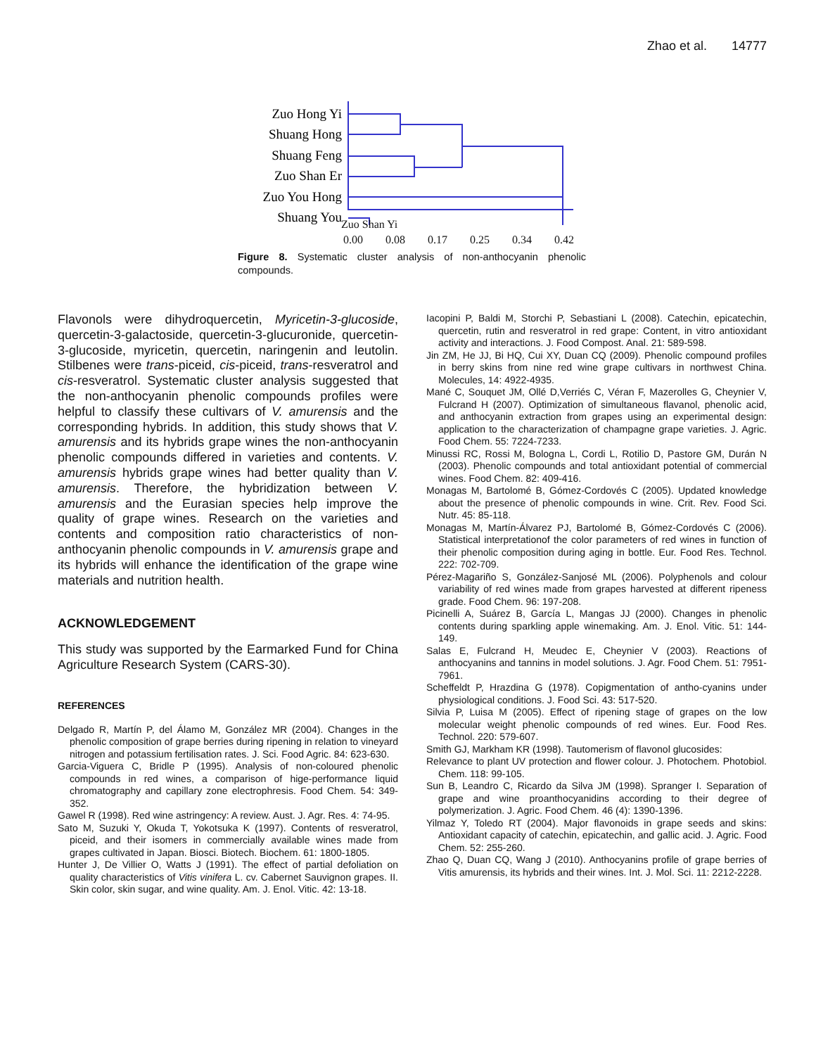Zhao et al. 14777
Zuo Hong Yi
Shuang Hong
Shuang Feng
Zuo Shan Er
Zuo You Hong
Shuang You
Zuo Shan Yi
0.00 0.08 0.17 0.25 0.34 0.42
Figure 8. Systematic cluster analysis of non-anthocyanin phenolic compounds.
Flavonols were dihydroquercetin, Myricetin-3-glucoside, quercetin-3-galactoside, quercetin-3-glucuronide, quercetin-3-glucoside, myricetin, quercetin, naringenin and leutolin. Stilbenes were trans-piceid, cis-piceid, trans-resveratrol and cis-resveratrol. Systematic cluster analysis suggested that the non-anthocyanin phenolic compounds profiles were helpful to classify these cultivars of V. amurensis and the corresponding hybrids. In addition, this study shows that V. amurensis and its hybrids grape wines the non-anthocyanin phenolic compounds differed in varieties and contents. V. amurensis hybrids grape wines had better quality than V. amurensis. Therefore, the hybridization between V. amurensis and the Eurasian species help improve the quality of grape wines. Research on the varieties and contents and composition ratio characteristics of non-anthocyanin phenolic compounds in V. amurensis grape and its hybrids will enhance the identification of the grape wine materials and nutrition health.
ACKNOWLEDGEMENT
This study was supported by the Earmarked Fund for China Agriculture Research System (CARS-30).
REFERENCES
Delgado R, Martín P, del Álamo M, González MR (2004). Changes in the phenolic composition of grape berries during ripening in relation to vineyard nitrogen and potassium fertilisation rates. J. Sci. Food Agric. 84: 623-630.
Garcia-Viguera C, Bridle P (1995). Analysis of non-coloured phenolic compounds in red wines, a comparison of hige-performance liquid chromatography and capillary zone electrophresis. Food Chem. 54: 349-352.
Gawel R (1998). Red wine astringency: A review. Aust. J. Agr. Res. 4: 74-95.
Sato M, Suzuki Y, Okuda T, Yokotsuka K (1997). Contents of resveratrol, piceid, and their isomers in commercially available wines made from grapes cultivated in Japan. Biosci. Biotech. Biochem. 61: 1800-1805.
Hunter J, De Villier O, Watts J (1991). The effect of partial defoliation on quality characteristics of Vitis vinifera L. cv. Cabernet Sauvignon grapes. II. Skin color, skin sugar, and wine quality. Am. J. Enol. Vitic. 42: 13-18.
Iacopini P, Baldi M, Storchi P, Sebastiani L (2008). Catechin, epicatechin, quercetin, rutin and resveratrol in red grape: Content, in vitro antioxidant activity and interactions. J. Food Compost. Anal. 21: 589-598.
Jin ZM, He JJ, Bi HQ, Cui XY, Duan CQ (2009). Phenolic compound profiles in berry skins from nine red wine grape cultivars in northwest China. Molecules, 14: 4922-4935.
Mané C, Souquet JM, Ollé D,Verriés C, Véran F, Mazerolles G, Cheynier V, Fulcrand H (2007). Optimization of simultaneous flavanol, phenolic acid, and anthocyanin extraction from grapes using an experimental design: application to the characterization of champagne grape varieties. J. Agric. Food Chem. 55: 7224-7233.
Minussi RC, Rossi M, Bologna L, Cordi L, Rotilio D, Pastore GM, Durán N (2003). Phenolic compounds and total antioxidant potential of commercial wines. Food Chem. 82: 409-416.
Monagas M, Bartolomé B, Gómez-Cordovés C (2005). Updated knowledge about the presence of phenolic compounds in wine. Crit. Rev. Food Sci. Nutr. 45: 85-118.
Monagas M, Martín-Álvarez PJ, Bartolomé B, Gómez-Cordovés C (2006). Statistical interpretationof the color parameters of red wines in function of their phenolic composition during aging in bottle. Eur. Food Res. Technol. 222: 702-709.
Pérez-Magariño S, González-Sanjosé ML (2006). Polyphenols and colour variability of red wines made from grapes harvested at different ripeness grade. Food Chem. 96: 197-208.
Picinelli A, Suárez B, García L, Mangas JJ (2000). Changes in phenolic contents during sparkling apple winemaking. Am. J. Enol. Vitic. 51: 144-149.
Salas E, Fulcrand H, Meudec E, Cheynier V (2003). Reactions of anthocyanins and tannins in model solutions. J. Agr. Food Chem. 51: 7951-7961.
Scheffeldt P, Hrazdina G (1978). Copigmentation of antho-cyanins under physiological conditions. J. Food Sci. 43: 517-520.
Silvia P, Luisa M (2005). Effect of ripening stage of grapes on the low molecular weight phenolic compounds of red wines. Eur. Food Res. Technol. 220: 579-607.
Smith GJ, Markham KR (1998). Tautomerism of flavonol glucosides:
Relevance to plant UV protection and flower colour. J. Photochem. Photobiol. Chem. 118: 99-105.
Sun B, Leandro C, Ricardo da Silva JM (1998). Spranger I. Separation of grape and wine proanthocyanidins according to their degree of polymerization. J. Agric. Food Chem. 46 (4): 1390-1396.
Yilmaz Y, Toledo RT (2004). Major flavonoids in grape seeds and skins: Antioxidant capacity of catechin, epicatechin, and gallic acid. J. Agric. Food Chem. 52: 255-260.
Zhao Q, Duan CQ, Wang J (2010). Anthocyanins profile of grape berries of Vitis amurensis, its hybrids and their wines. Int. J. Mol. Sci. 11: 2212-2228.